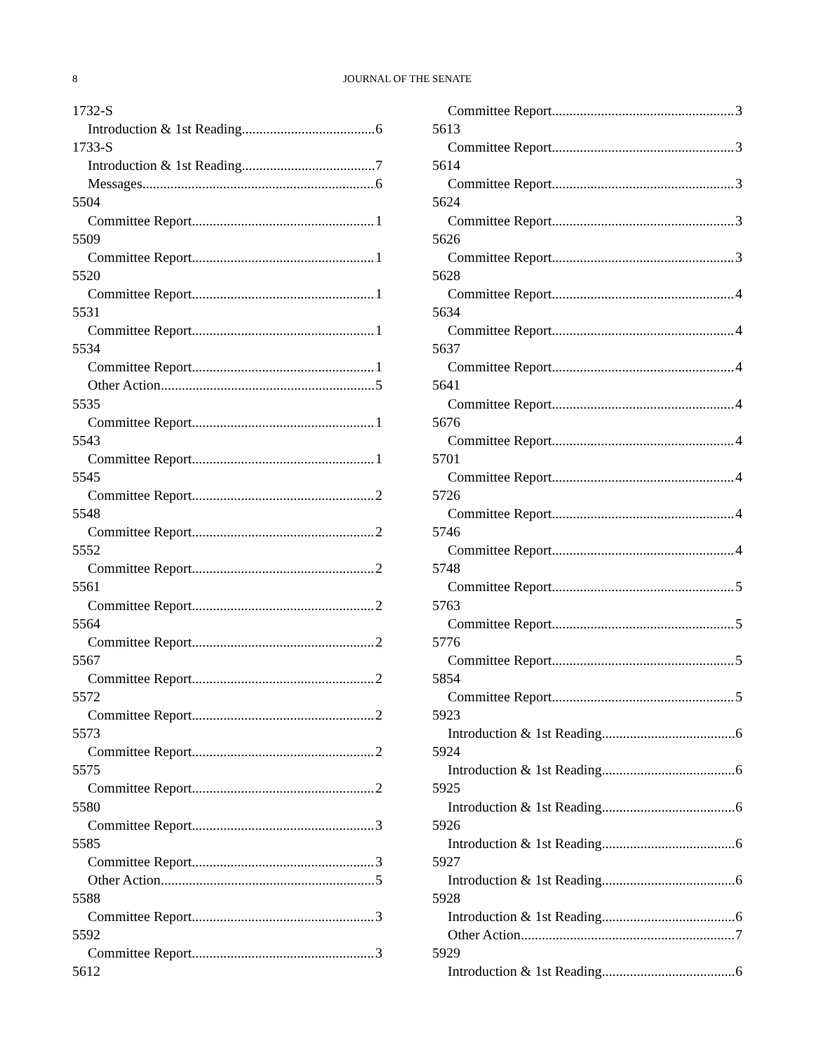8 JOURNAL OF THE SENATE
1732-S
Introduction & 1st Reading 6
1733-S
Introduction & 1st Reading 7
Messages 6
5504
Committee Report 1
5509
Committee Report 1
5520
Committee Report 1
5531
Committee Report 1
5534
Committee Report 1
Other Action 5
5535
Committee Report 1
5543
Committee Report 1
5545
Committee Report 2
5548
Committee Report 2
5552
Committee Report 2
5561
Committee Report 2
5564
Committee Report 2
5567
Committee Report 2
5572
Committee Report 2
5573
Committee Report 2
5575
Committee Report 2
5580
Committee Report 3
5585
Committee Report 3
Other Action 5
5588
Committee Report 3
5592
Committee Report 3
5612
Committee Report 3
5613
Committee Report 3
5614
Committee Report 3
5624
Committee Report 3
5626
Committee Report 3
5628
Committee Report 4
5634
Committee Report 4
5637
Committee Report 4
5641
Committee Report 4
5676
Committee Report 4
5701
Committee Report 4
5726
Committee Report 4
5746
Committee Report 4
5748
Committee Report 5
5763
Committee Report 5
5776
Committee Report 5
5854
Committee Report 5
5923
Introduction & 1st Reading 6
5924
Introduction & 1st Reading 6
5925
Introduction & 1st Reading 6
5926
Introduction & 1st Reading 6
5927
Introduction & 1st Reading 6
5928
Introduction & 1st Reading 6
Other Action 7
5929
Introduction & 1st Reading 6